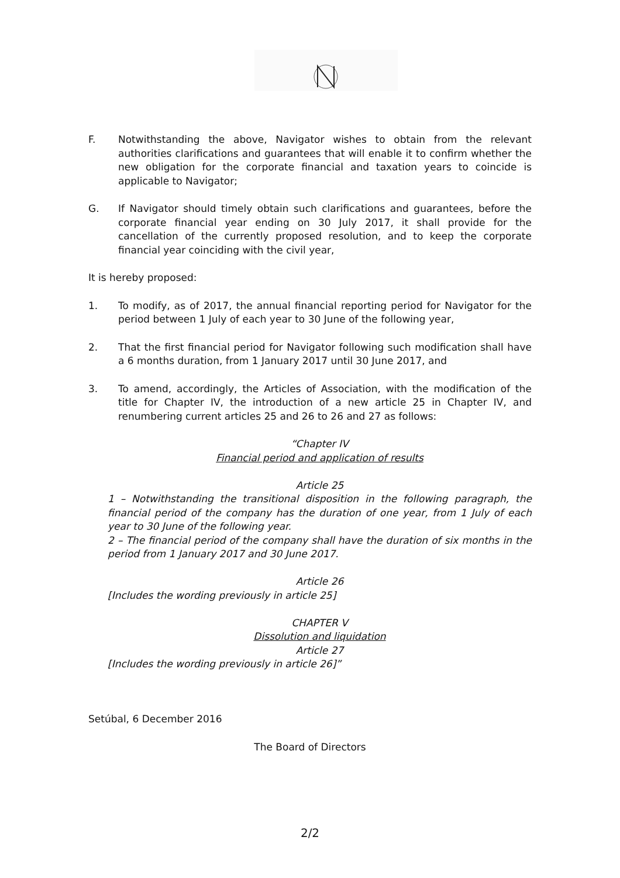F. Notwithstanding the above, Navigator wishes to obtain from the relevant authorities clarifications and guarantees that will enable it to confirm whether the new obligation for the corporate financial and taxation years to coincide is applicable to Navigator;
G. If Navigator should timely obtain such clarifications and guarantees, before the corporate financial year ending on 30 July 2017, it shall provide for the cancellation of the currently proposed resolution, and to keep the corporate financial year coinciding with the civil year,
It is hereby proposed:
1. To modify, as of 2017, the annual financial reporting period for Navigator for the period between 1 July of each year to 30 June of the following year,
2. That the first financial period for Navigator following such modification shall have a 6 months duration, from 1 January 2017 until 30 June 2017, and
3. To amend, accordingly, the Articles of Association, with the modification of the title for Chapter IV, the introduction of a new article 25 in Chapter IV, and renumbering current articles 25 and 26 to 26 and 27 as follows:
“Chapter IV
Financial period and application of results
Article 25
1 – Notwithstanding the transitional disposition in the following paragraph, the financial period of the company has the duration of one year, from 1 July of each year to 30 June of the following year.
2 – The financial period of the company shall have the duration of six months in the period from 1 January 2017 and 30 June 2017.
Article 26
[Includes the wording previously in article 25]
CHAPTER V
Dissolution and liquidation
Article 27
[Includes the wording previously in article 26]”
Setúbal, 6 December 2016
The Board of Directors
2/2